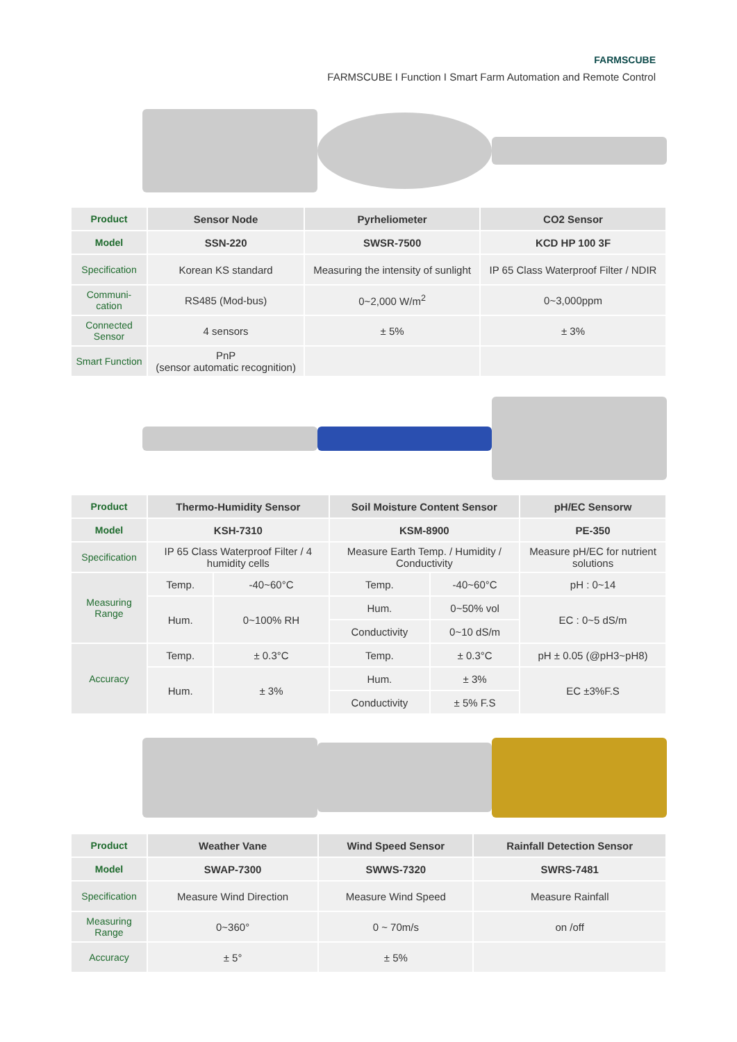FARMSCUBE
FARMSCUBE I Function I Smart Farm Automation and Remote Control
| Product | Sensor Node | Pyrheliometer | CO2 Sensor |
| --- | --- | --- | --- |
| Model | SSN-220 | SWSR-7500 | KCD HP 100 3F |
| Specification | Korean KS standard | Measuring the intensity of sunlight | IP 65 Class Waterproof Filter / NDIR |
| Communi- cation | RS485 (Mod-bus) | 0~2,000 W/m<sup>2</sup> | 0~3,000ppm |
| Connected Sensor | 4 sensors | ± 5% | ± 3% |
| Smart Function | PnP (sensor automatic recognition) | | |
| Product | Thermo-Humidity Sensor | | Soil Moisture Content Sensor | | pH/EC Sensorw |
| --- | --- | --- | --- | --- | --- |
| Model | KSH-7310 | | KSM-8900 | | PE-350 |
| Specification | IP 65 Class Waterproof Filter / 4 humidity cells | | Measure Earth Temp. / Humidity / Conductivity | | Measure pH/EC for nutrient solutions |
| Measuring Range | Temp. | -40~60°C | Temp. | -40~60°C | pH : 0~14 |
| | Hum. | 0~100% RH | Hum. | 0~50% vol | EC : 0~5 dS/m |
| | | | Conductivity | 0~10 dS/m | |
| Accuracy | Temp. | ± 0.3°C | Temp. | ± 0.3°C | pH ± 0.05 (@pH3~pH8) |
| | Hum. | ± 3% | Hum. | ± 3% | EC ±3%F.S |
| | | | Conductivity | ± 5% F.S | |
| Product | Weather Vane | Wind Speed Sensor | Rainfall Detection Sensor |
| --- | --- | --- | --- |
| Model | SWAP-7300 | SWWS-7320 | SWRS-7481 |
| Specification | Measure Wind Direction | Measure Wind Speed | Measure Rainfall |
| Measuring Range | 0~360° | 0 ~ 70m/s | on /off |
| Accuracy | ± 5° | ± 5% | |